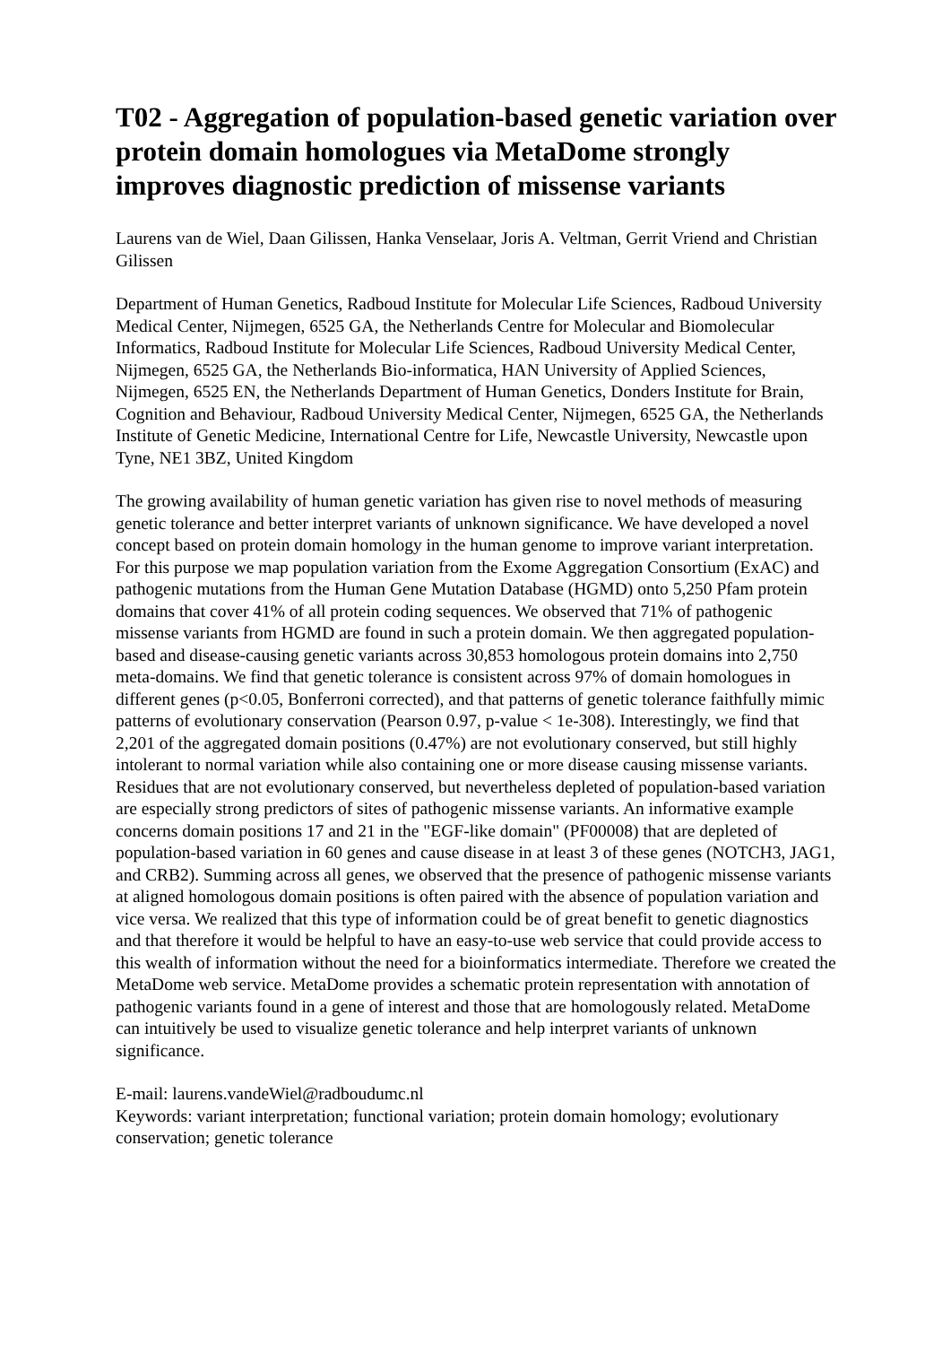T02 - Aggregation of population-based genetic variation over protein domain homologues via MetaDome strongly improves diagnostic prediction of missense variants
Laurens van de Wiel, Daan Gilissen, Hanka Venselaar, Joris A. Veltman, Gerrit Vriend and Christian Gilissen
Department of Human Genetics, Radboud Institute for Molecular Life Sciences, Radboud University Medical Center, Nijmegen, 6525 GA, the Netherlands Centre for Molecular and Biomolecular Informatics, Radboud Institute for Molecular Life Sciences, Radboud University Medical Center, Nijmegen, 6525 GA, the Netherlands Bio-informatica, HAN University of Applied Sciences, Nijmegen, 6525 EN, the Netherlands Department of Human Genetics, Donders Institute for Brain, Cognition and Behaviour, Radboud University Medical Center, Nijmegen, 6525 GA, the Netherlands Institute of Genetic Medicine, International Centre for Life, Newcastle University, Newcastle upon Tyne, NE1 3BZ, United Kingdom
The growing availability of human genetic variation has given rise to novel methods of measuring genetic tolerance and better interpret variants of unknown significance. We have developed a novel concept based on protein domain homology in the human genome to improve variant interpretation. For this purpose we map population variation from the Exome Aggregation Consortium (ExAC) and pathogenic mutations from the Human Gene Mutation Database (HGMD) onto 5,250 Pfam protein domains that cover 41% of all protein coding sequences. We observed that 71% of pathogenic missense variants from HGMD are found in such a protein domain. We then aggregated population-based and disease-causing genetic variants across 30,853 homologous protein domains into 2,750 meta-domains. We find that genetic tolerance is consistent across 97% of domain homologues in different genes (p<0.05, Bonferroni corrected), and that patterns of genetic tolerance faithfully mimic patterns of evolutionary conservation (Pearson 0.97, p-value < 1e-308). Interestingly, we find that 2,201 of the aggregated domain positions (0.47%) are not evolutionary conserved, but still highly intolerant to normal variation while also containing one or more disease causing missense variants. Residues that are not evolutionary conserved, but nevertheless depleted of population-based variation are especially strong predictors of sites of pathogenic missense variants. An informative example concerns domain positions 17 and 21 in the "EGF-like domain" (PF00008) that are depleted of population-based variation in 60 genes and cause disease in at least 3 of these genes (NOTCH3, JAG1, and CRB2). Summing across all genes, we observed that the presence of pathogenic missense variants at aligned homologous domain positions is often paired with the absence of population variation and vice versa. We realized that this type of information could be of great benefit to genetic diagnostics and that therefore it would be helpful to have an easy-to-use web service that could provide access to this wealth of information without the need for a bioinformatics intermediate. Therefore we created the MetaDome web service. MetaDome provides a schematic protein representation with annotation of pathogenic variants found in a gene of interest and those that are homologously related. MetaDome can intuitively be used to visualize genetic tolerance and help interpret variants of unknown significance.
E-mail: laurens.vandeWiel@radboudumc.nl
Keywords: variant interpretation; functional variation; protein domain homology; evolutionary conservation; genetic tolerance